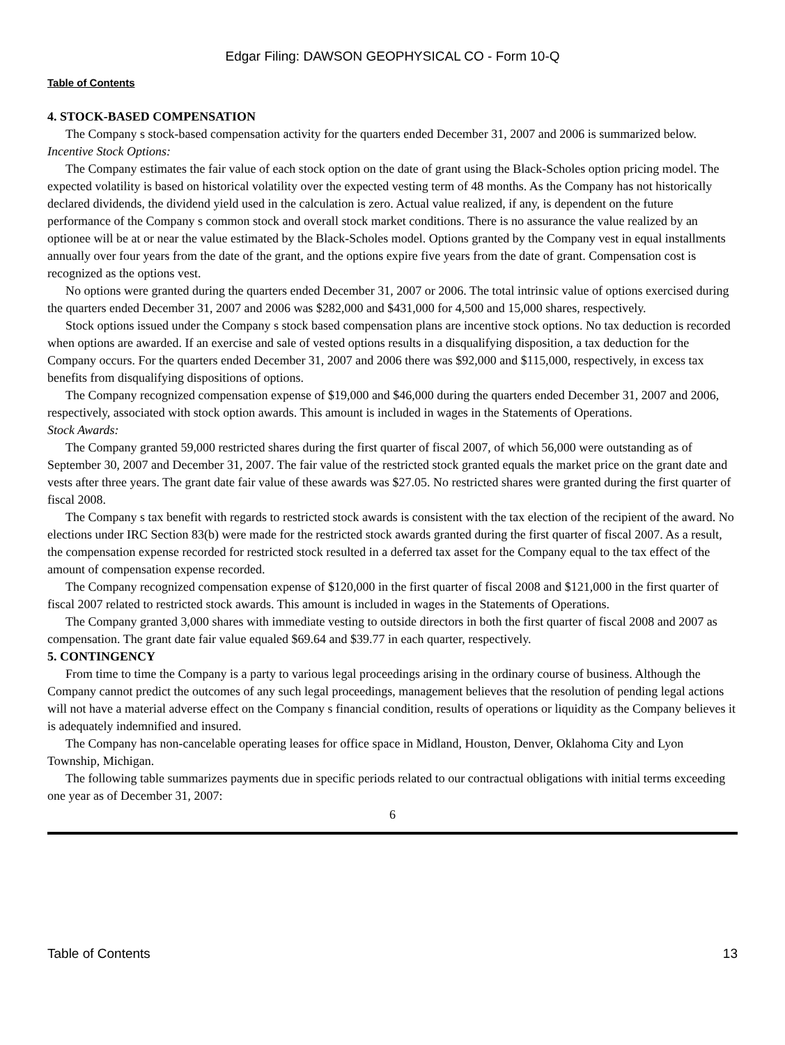Edgar Filing: DAWSON GEOPHYSICAL CO - Form 10-Q
Table of Contents
4. STOCK-BASED COMPENSATION
The Company s stock-based compensation activity for the quarters ended December 31, 2007 and 2006 is summarized below.
Incentive Stock Options:
The Company estimates the fair value of each stock option on the date of grant using the Black-Scholes option pricing model. The expected volatility is based on historical volatility over the expected vesting term of 48 months. As the Company has not historically declared dividends, the dividend yield used in the calculation is zero. Actual value realized, if any, is dependent on the future performance of the Company s common stock and overall stock market conditions. There is no assurance the value realized by an optionee will be at or near the value estimated by the Black-Scholes model. Options granted by the Company vest in equal installments annually over four years from the date of the grant, and the options expire five years from the date of grant. Compensation cost is recognized as the options vest.
No options were granted during the quarters ended December 31, 2007 or 2006. The total intrinsic value of options exercised during the quarters ended December 31, 2007 and 2006 was $282,000 and $431,000 for 4,500 and 15,000 shares, respectively.
Stock options issued under the Company s stock based compensation plans are incentive stock options. No tax deduction is recorded when options are awarded. If an exercise and sale of vested options results in a disqualifying disposition, a tax deduction for the Company occurs. For the quarters ended December 31, 2007 and 2006 there was $92,000 and $115,000, respectively, in excess tax benefits from disqualifying dispositions of options.
The Company recognized compensation expense of $19,000 and $46,000 during the quarters ended December 31, 2007 and 2006, respectively, associated with stock option awards. This amount is included in wages in the Statements of Operations.
Stock Awards:
The Company granted 59,000 restricted shares during the first quarter of fiscal 2007, of which 56,000 were outstanding as of September 30, 2007 and December 31, 2007. The fair value of the restricted stock granted equals the market price on the grant date and vests after three years. The grant date fair value of these awards was $27.05. No restricted shares were granted during the first quarter of fiscal 2008.
The Company s tax benefit with regards to restricted stock awards is consistent with the tax election of the recipient of the award. No elections under IRC Section 83(b) were made for the restricted stock awards granted during the first quarter of fiscal 2007. As a result, the compensation expense recorded for restricted stock resulted in a deferred tax asset for the Company equal to the tax effect of the amount of compensation expense recorded.
The Company recognized compensation expense of $120,000 in the first quarter of fiscal 2008 and $121,000 in the first quarter of fiscal 2007 related to restricted stock awards. This amount is included in wages in the Statements of Operations.
The Company granted 3,000 shares with immediate vesting to outside directors in both the first quarter of fiscal 2008 and 2007 as compensation. The grant date fair value equaled $69.64 and $39.77 in each quarter, respectively.
5. CONTINGENCY
From time to time the Company is a party to various legal proceedings arising in the ordinary course of business. Although the Company cannot predict the outcomes of any such legal proceedings, management believes that the resolution of pending legal actions will not have a material adverse effect on the Company s financial condition, results of operations or liquidity as the Company believes it is adequately indemnified and insured.
The Company has non-cancelable operating leases for office space in Midland, Houston, Denver, Oklahoma City and Lyon Township, Michigan.
The following table summarizes payments due in specific periods related to our contractual obligations with initial terms exceeding one year as of December 31, 2007:
6
Table of Contents 13